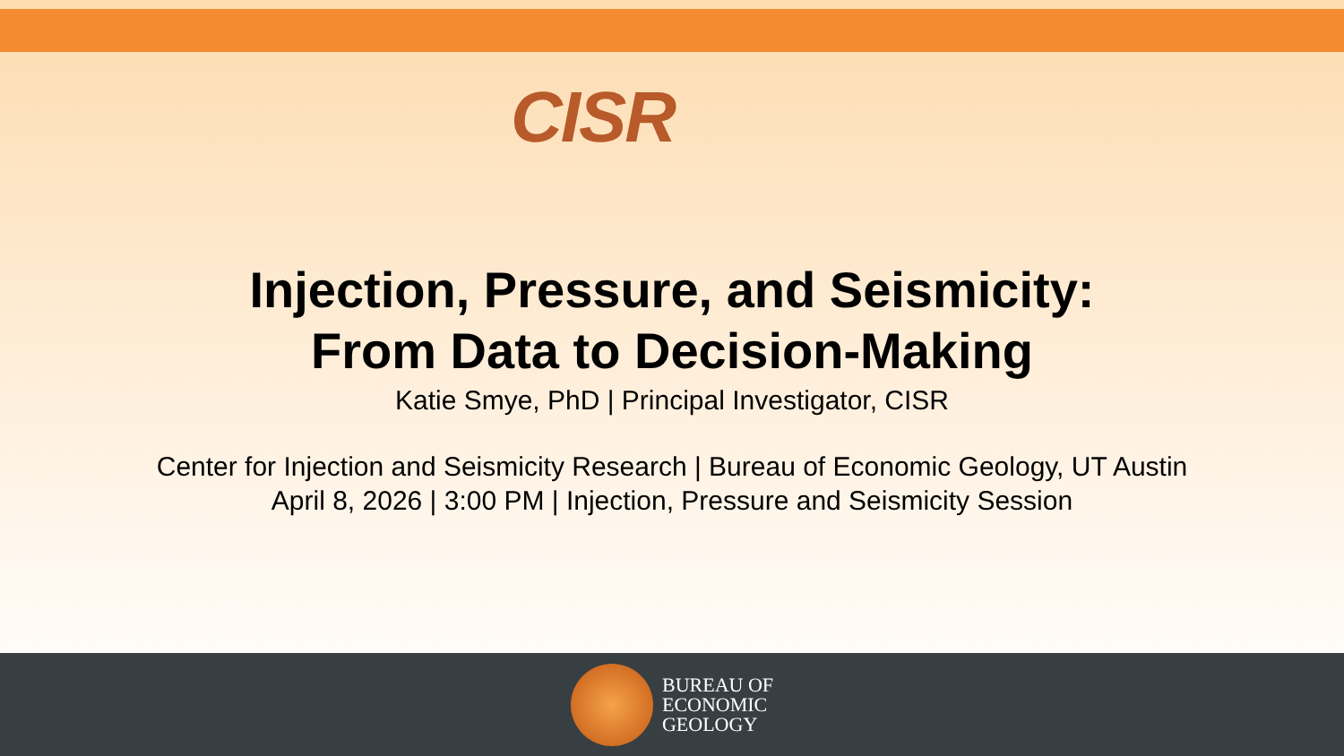CISR
Injection, Pressure, and Seismicity:
From Data to Decision-Making
Katie Smye, PhD | Principal Investigator, CISR
Center for Injection and Seismicity Research | Bureau of Economic Geology, UT Austin
April 8, 2026 | 3:00 PM | Injection, Pressure and Seismicity Session
BUREAU OF
ECONOMIC
GEOLOGY